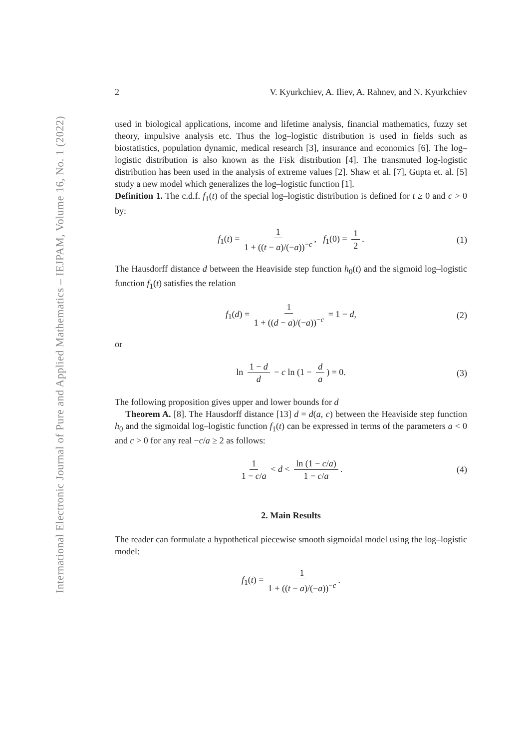International Electronic Journal of Pure and Applied Mathematics – IEJPAM, Volume 16, No. 1 (2022)
2 V. Kyurkchiev, A. Iliev, A. Rahnev, and N. Kyurkchiev
used in biological applications, income and lifetime analysis, financial mathematics, fuzzy set theory, impulsive analysis etc. Thus the log–logistic distribution is used in fields such as biostatistics, population dynamic, medical research [3], insurance and economics [6]. The log–logistic distribution is also known as the Fisk distribution [4]. The transmuted log-logistic distribution has been used in the analysis of extreme values [2]. Shaw et al. [7], Gupta et. al. [5] study a new model which generalizes the log–logistic function [1].
Definition 1. The c.d.f. f<sub>1</sub>(t) of the special log–logistic distribution is defined for t ≥ 0 and c > 0 by:
f<sub>1</sub>(t) = 1 1 + ((t − a)/(−a))<sup>−c</sup>, f<sub>1</sub>(0) = 1 2. (1)
The Hausdorff distance d between the Heaviside step function h<sub>0</sub>(t) and the sigmoid log–logistic function f<sub>1</sub>(t) satisfies the relation
f<sub>1</sub>(d) = 1 1 + ((d − a)/(−a))<sup>−c</sup> = 1 − d, (2)
or
ln 1 − d d − c ln (1 − d a) = 0. (3)
The following proposition gives upper and lower bounds for d
Theorem A. [8]. The Hausdorff distance [13] d = d(a, c) between the Heaviside step function h<sub>0</sub> and the sigmoidal log–logistic function f<sub>1</sub>(t) can be expressed in terms of the parameters a < 0 and c > 0 for any real −c/a ≥ 2 as follows:
1 1 − c/a < d < ln (1 − c/a) 1 − c/a. (4)
2. Main Results
The reader can formulate a hypothetical piecewise smooth sigmoidal model using the log–logistic model:
f<sub>1</sub>(t) = 1 1 + ((t − a)/(−a))<sup>−c</sup>.